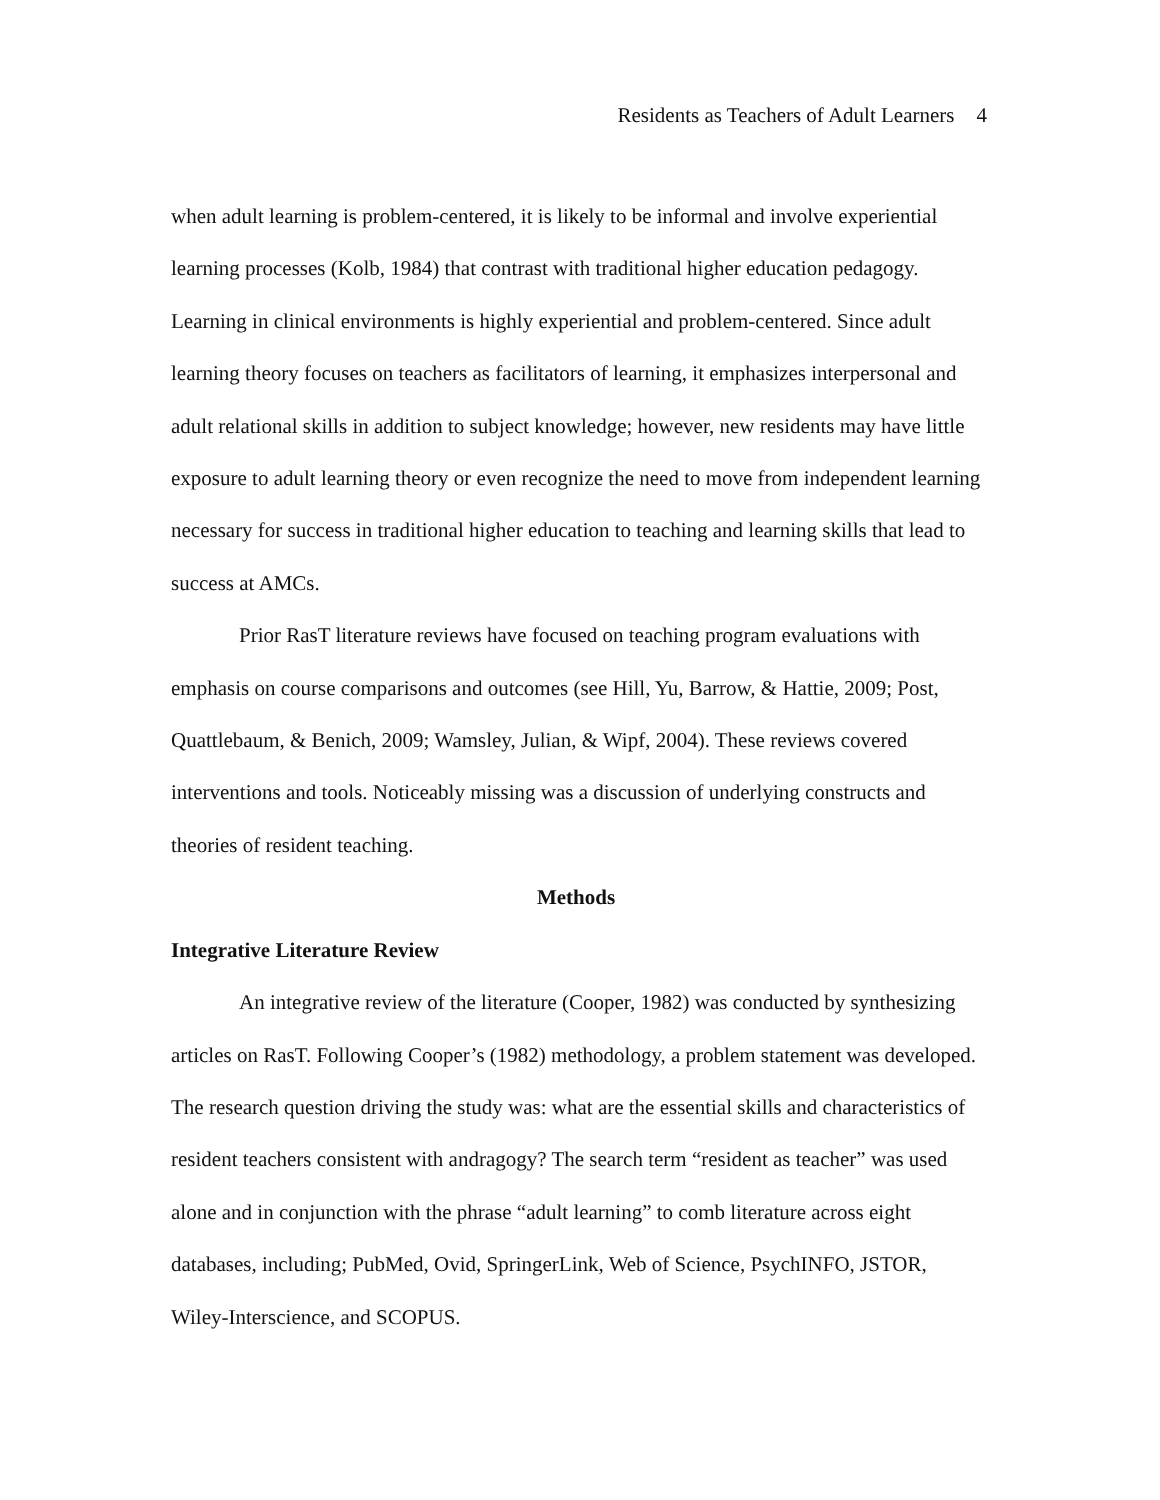Residents as Teachers of Adult Learners 4
when adult learning is problem-centered, it is likely to be informal and involve experiential learning processes (Kolb, 1984) that contrast with traditional higher education pedagogy. Learning in clinical environments is highly experiential and problem-centered. Since adult learning theory focuses on teachers as facilitators of learning, it emphasizes interpersonal and adult relational skills in addition to subject knowledge; however, new residents may have little exposure to adult learning theory or even recognize the need to move from independent learning necessary for success in traditional higher education to teaching and learning skills that lead to success at AMCs.
Prior RasT literature reviews have focused on teaching program evaluations with emphasis on course comparisons and outcomes (see Hill, Yu, Barrow, & Hattie, 2009; Post, Quattlebaum, & Benich, 2009; Wamsley, Julian, & Wipf, 2004). These reviews covered interventions and tools. Noticeably missing was a discussion of underlying constructs and theories of resident teaching.
Methods
Integrative Literature Review
An integrative review of the literature (Cooper, 1982) was conducted by synthesizing articles on RasT. Following Cooper’s (1982) methodology, a problem statement was developed. The research question driving the study was: what are the essential skills and characteristics of resident teachers consistent with andragogy? The search term “resident as teacher” was used alone and in conjunction with the phrase “adult learning” to comb literature across eight databases, including; PubMed, Ovid, SpringerLink, Web of Science, PsychINFO, JSTOR, Wiley-Interscience, and SCOPUS.